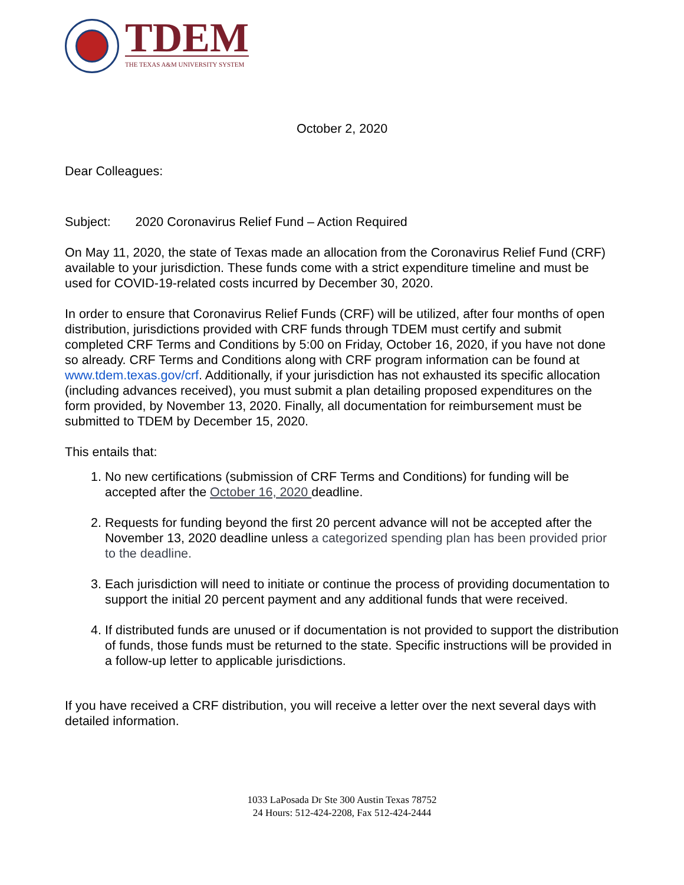TDEM
THE TEXAS A&M UNIVERSITY SYSTEM
October 2, 2020
Dear Colleagues:
Subject: 2020 Coronavirus Relief Fund – Action Required
On May 11, 2020, the state of Texas made an allocation from the Coronavirus Relief Fund (CRF) available to your jurisdiction. These funds come with a strict expenditure timeline and must be used for COVID-19-related costs incurred by December 30, 2020.
In order to ensure that Coronavirus Relief Funds (CRF) will be utilized, after four months of open distribution, jurisdictions provided with CRF funds through TDEM must certify and submit completed CRF Terms and Conditions by 5:00 on Friday, October 16, 2020, if you have not done so already. CRF Terms and Conditions along with CRF program information can be found at www.tdem.texas.gov/crf. Additionally, if your jurisdiction has not exhausted its specific allocation (including advances received), you must submit a plan detailing proposed expenditures on the form provided, by November 13, 2020. Finally, all documentation for reimbursement must be submitted to TDEM by December 15, 2020.
This entails that:
1. No new certifications (submission of CRF Terms and Conditions) for funding will be accepted after the October 16, 2020 deadline.
2. Requests for funding beyond the first 20 percent advance will not be accepted after the November 13, 2020 deadline unless a categorized spending plan has been provided prior to the deadline.
3. Each jurisdiction will need to initiate or continue the process of providing documentation to support the initial 20 percent payment and any additional funds that were received.
4. If distributed funds are unused or if documentation is not provided to support the distribution of funds, those funds must be returned to the state. Specific instructions will be provided in a follow-up letter to applicable jurisdictions.
If you have received a CRF distribution, you will receive a letter over the next several days with detailed information.
1033 LaPosada Dr Ste 300 Austin Texas 78752
24 Hours: 512-424-2208, Fax 512-424-2444